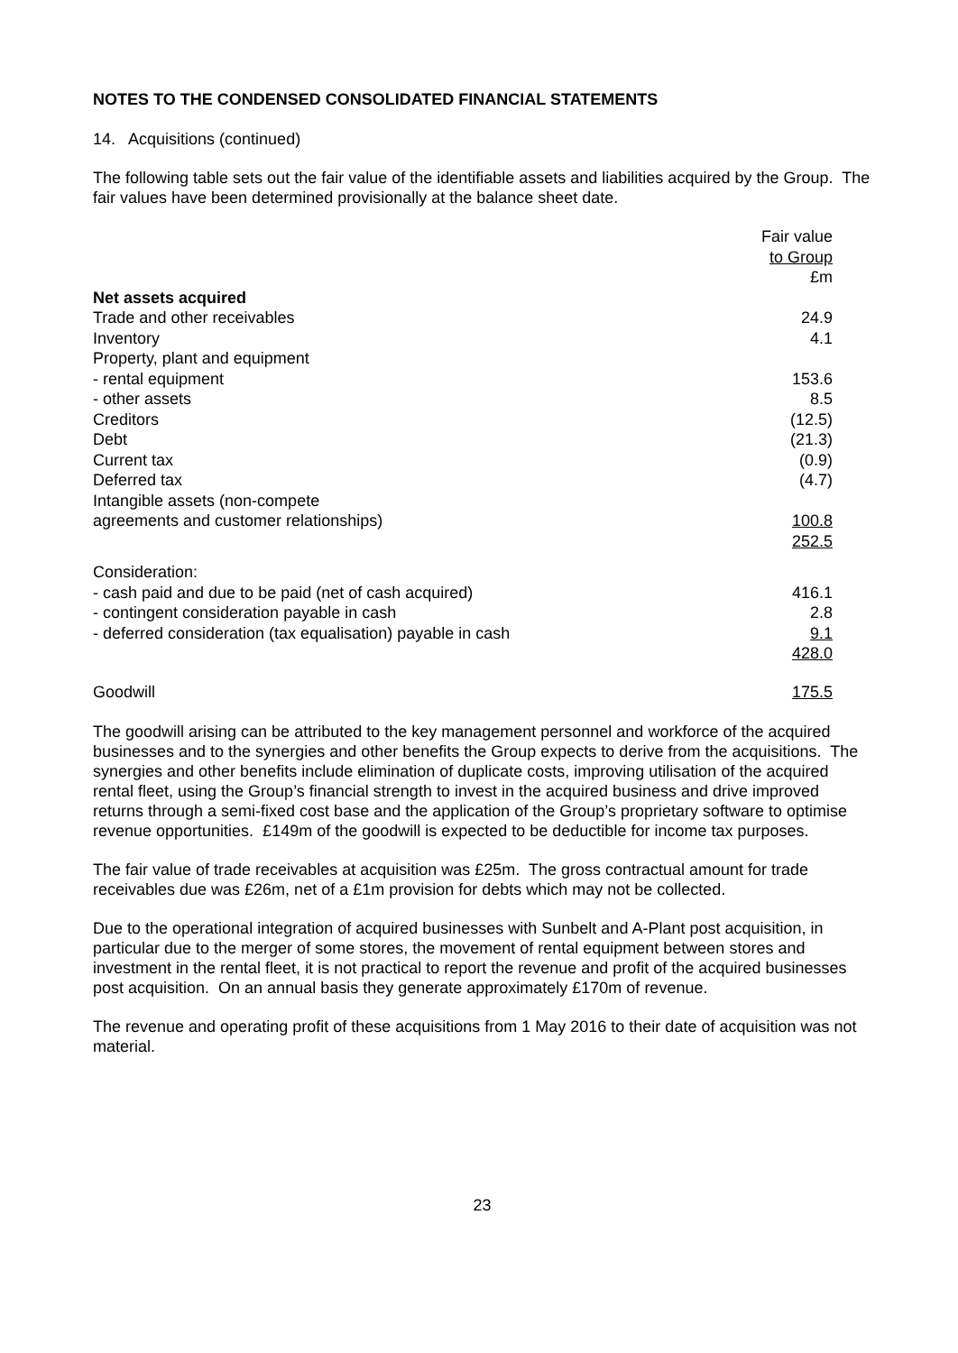NOTES TO THE CONDENSED CONSOLIDATED FINANCIAL STATEMENTS
14. Acquisitions (continued)
The following table sets out the fair value of the identifiable assets and liabilities acquired by the Group. The fair values have been determined provisionally at the balance sheet date.
| | Fair value to Group £m |
| Net assets acquired | |
| Trade and other receivables | 24.9 |
| Inventory | 4.1 |
| Property, plant and equipment | |
| - rental equipment | 153.6 |
| - other assets | 8.5 |
| Creditors | (12.5) |
| Debt | (21.3) |
| Current tax | (0.9) |
| Deferred tax | (4.7) |
| Intangible assets (non-compete agreements and customer relationships) | 100.8 |
| | 252.5 |
| Consideration: | |
| - cash paid and due to be paid (net of cash acquired) | 416.1 |
| - contingent consideration payable in cash | 2.8 |
| - deferred consideration (tax equalisation) payable in cash | 9.1 |
| | 428.0 |
| Goodwill | 175.5 |
The goodwill arising can be attributed to the key management personnel and workforce of the acquired businesses and to the synergies and other benefits the Group expects to derive from the acquisitions. The synergies and other benefits include elimination of duplicate costs, improving utilisation of the acquired rental fleet, using the Group’s financial strength to invest in the acquired business and drive improved returns through a semi-fixed cost base and the application of the Group’s proprietary software to optimise revenue opportunities. £149m of the goodwill is expected to be deductible for income tax purposes.
The fair value of trade receivables at acquisition was £25m. The gross contractual amount for trade receivables due was £26m, net of a £1m provision for debts which may not be collected.
Due to the operational integration of acquired businesses with Sunbelt and A-Plant post acquisition, in particular due to the merger of some stores, the movement of rental equipment between stores and investment in the rental fleet, it is not practical to report the revenue and profit of the acquired businesses post acquisition. On an annual basis they generate approximately £170m of revenue.
The revenue and operating profit of these acquisitions from 1 May 2016 to their date of acquisition was not material.
23